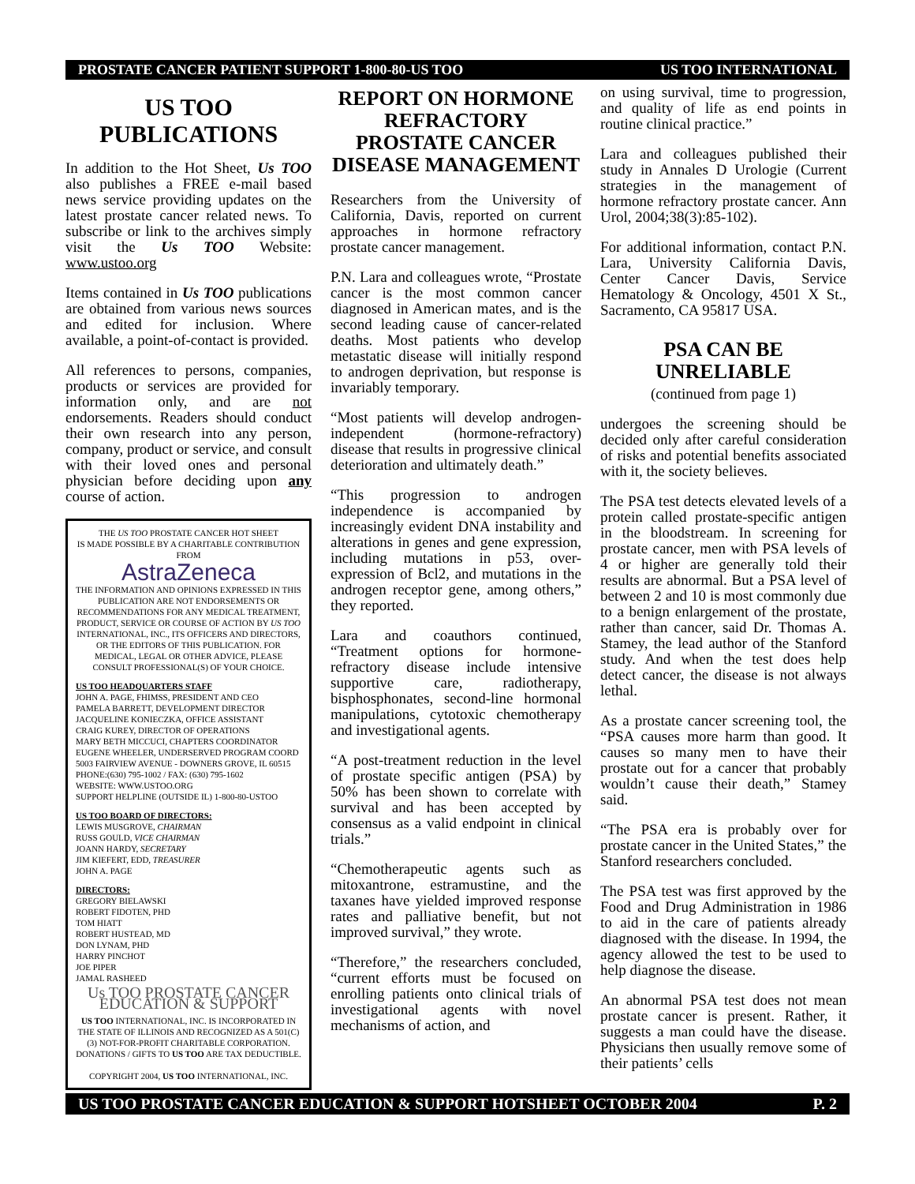PROSTATE CANCER PATIENT SUPPORT 1-800-80-US TOO US TOO INTERNATIONAL
US TOO PUBLICATIONS
In addition to the Hot Sheet, Us TOO also publishes a FREE e-mail based news service providing updates on the latest prostate cancer related news. To subscribe or link to the archives simply visit the Us TOO Website: www.ustoo.org
Items contained in Us TOO publications are obtained from various news sources and edited for inclusion. Where available, a point-of-contact is provided.
All references to persons, companies, products or services are provided for information only, and are not endorsements. Readers should conduct their own research into any person, company, product or service, and consult with their loved ones and personal physician before deciding upon any course of action.
THE US TOO PROSTATE CANCER HOT SHEET
IS MADE POSSIBLE BY A CHARITABLE CONTRIBUTION FROM
AstraZeneca
THE INFORMATION AND OPINIONS EXPRESSED IN THIS PUBLICATION ARE NOT ENDORSEMENTS OR RECOMMENDATIONS FOR ANY MEDICAL TREATMENT, PRODUCT, SERVICE OR COURSE OF ACTION BY US TOO INTERNATIONAL, INC., ITS OFFICERS AND DIRECTORS, OR THE EDITORS OF THIS PUBLICATION. FOR MEDICAL, LEGAL OR OTHER ADVICE, PLEASE CONSULT PROFESSIONAL(S) OF YOUR CHOICE.
US TOO HEADQUARTERS STAFF
JOHN A. PAGE, FHIMSS, PRESIDENT AND CEO
PAMELA BARRETT, DEVELOPMENT DIRECTOR
JACQUELINE KONIECZKA, OFFICE ASSISTANT
CRAIG KUREY, DIRECTOR OF OPERATIONS
MARY BETH MICCUCI, CHAPTERS COORDINATOR
EUGENE WHEELER, UNDERSERVED PROGRAM COORD
5003 FAIRVIEW AVENUE - DOWNERS GROVE, IL 60515
PHONE:(630) 795-1002 / FAX: (630) 795-1602
WEBSITE: WWW.USTOO.ORG
SUPPORT HELPLINE (OUTSIDE IL) 1-800-80-USTOO
US TOO BOARD OF DIRECTORS:
LEWIS MUSGROVE, CHAIRMAN
RUSS GOULD, VICE CHAIRMAN
JOANN HARDY, SECRETARY
JIM KIEFERT, EDD, TREASURER
JOHN A. PAGE
DIRECTORS:
GREGORY BIELAWSKI
ROBERT FIDOTEN, PHD
TOM HIATT
ROBERT HUSTEAD, MD
DON LYNAM, PHD
HARRY PINCHOT
JOE PIPER
JAMAL RASHEED
Us TOO PROSTATE CANCER EDUCATION & SUPPORT
US TOO INTERNATIONAL, INC. IS INCORPORATED IN THE STATE OF ILLINOIS AND RECOGNIZED AS A 501(C)(3) NOT-FOR-PROFIT CHARITABLE CORPORATION. DONATIONS / GIFTS TO US TOO ARE TAX DEDUCTIBLE.
COPYRIGHT 2004, US TOO INTERNATIONAL, INC.
REPORT ON HORMONE REFRACTORY PROSTATE CANCER DISEASE MANAGEMENT
Researchers from the University of California, Davis, reported on current approaches in hormone refractory prostate cancer management.
P.N. Lara and colleagues wrote, “Prostate cancer is the most common cancer diagnosed in American mates, and is the second leading cause of cancer-related deaths. Most patients who develop metastatic disease will initially respond to androgen deprivation, but response is invariably temporary.
“Most patients will develop androgen-independent (hormone-refractory) disease that results in progressive clinical deterioration and ultimately death.”
“This progression to androgen independence is accompanied by increasingly evident DNA instability and alterations in genes and gene expression, including mutations in p53, over-expression of Bcl2, and mutations in the androgen receptor gene, among others,” they reported.
Lara and coauthors continued, “Treatment options for hormone-refractory disease include intensive supportive care, radiotherapy, bisphosphonates, second-line hormonal manipulations, cytotoxic chemotherapy and investigational agents.
“A post-treatment reduction in the level of prostate specific antigen (PSA) by 50% has been shown to correlate with survival and has been accepted by consensus as a valid endpoint in clinical trials.”
“Chemotherapeutic agents such as mitoxantrone, estramustine, and the taxanes have yielded improved response rates and palliative benefit, but not improved survival,” they wrote.
“Therefore,” the researchers concluded, “current efforts must be focused on enrolling patients onto clinical trials of investigational agents with novel mechanisms of action, and
on using survival, time to progression, and quality of life as end points in routine clinical practice.”
Lara and colleagues published their study in Annales D Urologie (Current strategies in the management of hormone refractory prostate cancer. Ann Urol, 2004;38(3):85-102).
For additional information, contact P.N. Lara, University California Davis, Center Cancer Davis, Service Hematology & Oncology, 4501 X St., Sacramento, CA 95817 USA.
PSA CAN BE UNRELIABLE
(continued from page 1)
undergoes the screening should be decided only after careful consideration of risks and potential benefits associated with it, the society believes.
The PSA test detects elevated levels of a protein called prostate-specific antigen in the bloodstream. In screening for prostate cancer, men with PSA levels of 4 or higher are generally told their results are abnormal. But a PSA level of between 2 and 10 is most commonly due to a benign enlargement of the prostate, rather than cancer, said Dr. Thomas A. Stamey, the lead author of the Stanford study. And when the test does help detect cancer, the disease is not always lethal.
As a prostate cancer screening tool, the “PSA causes more harm than good. It causes so many men to have their prostate out for a cancer that probably wouldn’t cause their death,” Stamey said.
“The PSA era is probably over for prostate cancer in the United States,” the Stanford researchers concluded.
The PSA test was first approved by the Food and Drug Administration in 1986 to aid in the care of patients already diagnosed with the disease. In 1994, the agency allowed the test to be used to help diagnose the disease.
An abnormal PSA test does not mean prostate cancer is present. Rather, it suggests a man could have the disease. Physicians then usually remove some of their patients’ cells
US TOO PROSTATE CANCER EDUCATION & SUPPORT HOTSHEET OCTOBER 2004 P. 2